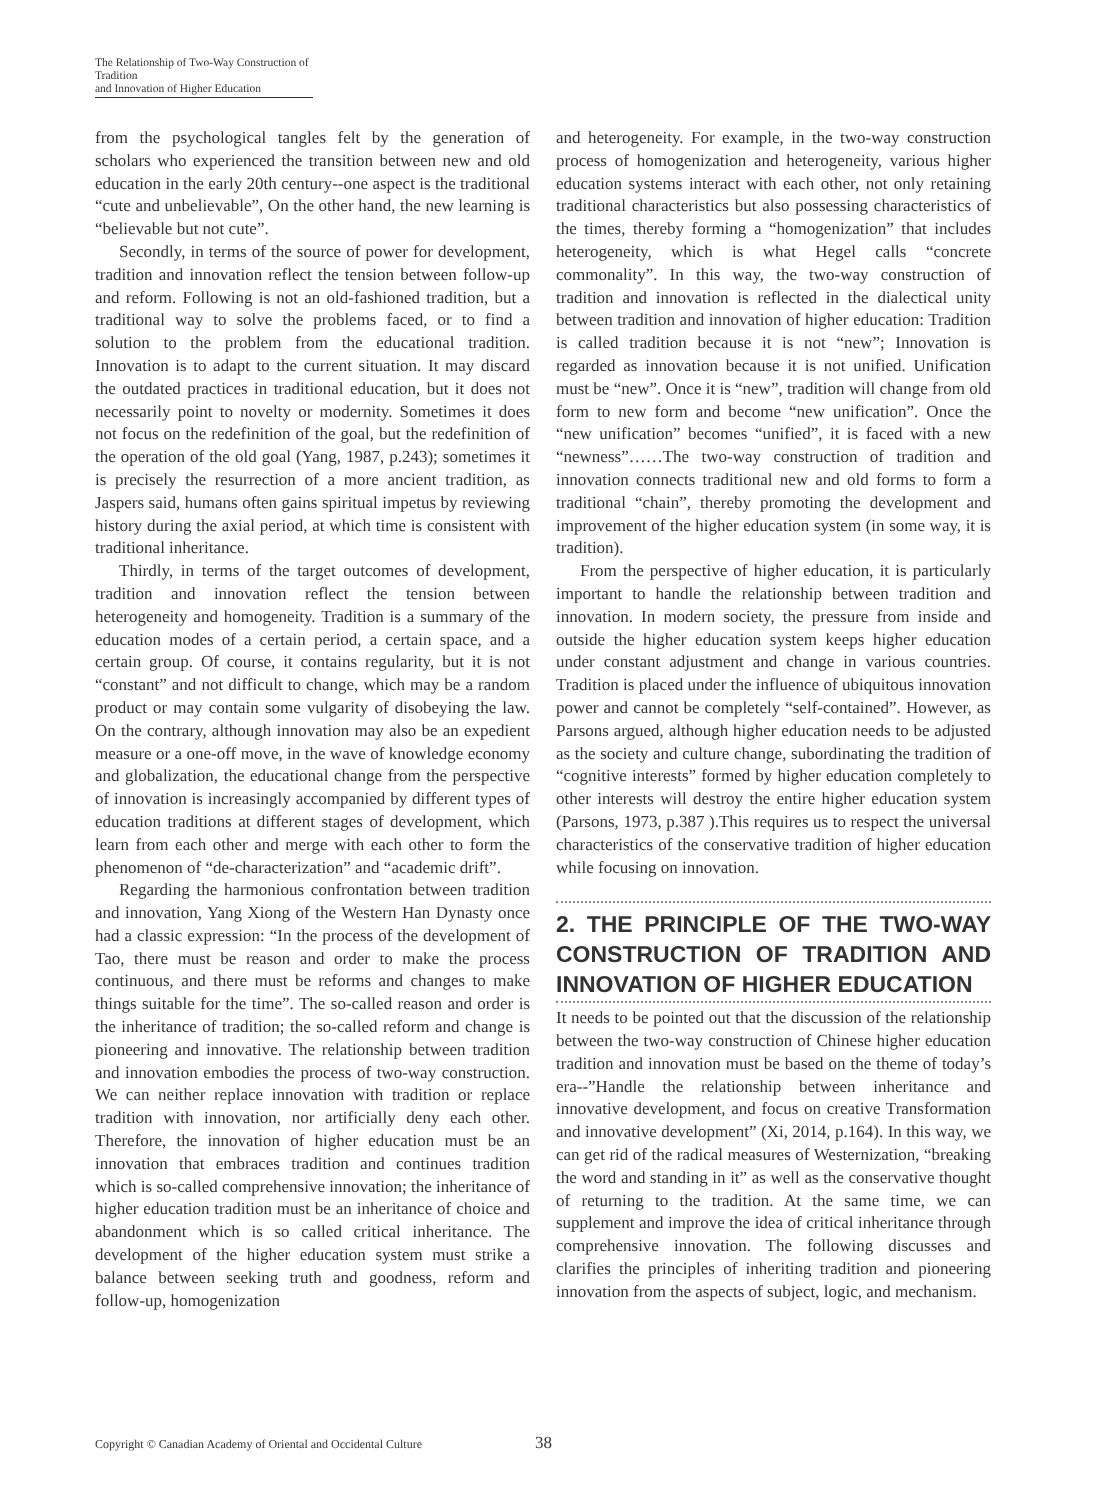The Relationship of Two-Way Construction of Tradition
and Innovation of Higher Education
from the psychological tangles felt by the generation of scholars who experienced the transition between new and old education in the early 20th century--one aspect is the traditional “cute and unbelievable”, On the other hand, the new learning is “believable but not cute”.
Secondly, in terms of the source of power for development, tradition and innovation reflect the tension between follow-up and reform. Following is not an old-fashioned tradition, but a traditional way to solve the problems faced, or to find a solution to the problem from the educational tradition. Innovation is to adapt to the current situation. It may discard the outdated practices in traditional education, but it does not necessarily point to novelty or modernity. Sometimes it does not focus on the redefinition of the goal, but the redefinition of the operation of the old goal (Yang, 1987, p.243); sometimes it is precisely the resurrection of a more ancient tradition, as Jaspers said, humans often gains spiritual impetus by reviewing history during the axial period, at which time is consistent with traditional inheritance.
Thirdly, in terms of the target outcomes of development, tradition and innovation reflect the tension between heterogeneity and homogeneity. Tradition is a summary of the education modes of a certain period, a certain space, and a certain group. Of course, it contains regularity, but it is not “constant” and not difficult to change, which may be a random product or may contain some vulgarity of disobeying the law. On the contrary, although innovation may also be an expedient measure or a one-off move, in the wave of knowledge economy and globalization, the educational change from the perspective of innovation is increasingly accompanied by different types of education traditions at different stages of development, which learn from each other and merge with each other to form the phenomenon of “de-characterization” and “academic drift”.
Regarding the harmonious confrontation between tradition and innovation, Yang Xiong of the Western Han Dynasty once had a classic expression: “In the process of the development of Tao, there must be reason and order to make the process continuous, and there must be reforms and changes to make things suitable for the time”. The so-called reason and order is the inheritance of tradition; the so-called reform and change is pioneering and innovative. The relationship between tradition and innovation embodies the process of two-way construction. We can neither replace innovation with tradition or replace tradition with innovation, nor artificially deny each other. Therefore, the innovation of higher education must be an innovation that embraces tradition and continues tradition which is so-called comprehensive innovation; the inheritance of higher education tradition must be an inheritance of choice and abandonment which is so called critical inheritance. The development of the higher education system must strike a balance between seeking truth and goodness, reform and follow-up, homogenization
and heterogeneity. For example, in the two-way construction process of homogenization and heterogeneity, various higher education systems interact with each other, not only retaining traditional characteristics but also possessing characteristics of the times, thereby forming a “homogenization” that includes heterogeneity, which is what Hegel calls “concrete commonality”. In this way, the two-way construction of tradition and innovation is reflected in the dialectical unity between tradition and innovation of higher education: Tradition is called tradition because it is not “new”; Innovation is regarded as innovation because it is not unified. Unification must be “new”. Once it is “new”, tradition will change from old form to new form and become “new unification”. Once the “new unification” becomes “unified”, it is faced with a new “newness”……The two-way construction of tradition and innovation connects traditional new and old forms to form a traditional “chain”, thereby promoting the development and improvement of the higher education system (in some way, it is tradition).
From the perspective of higher education, it is particularly important to handle the relationship between tradition and innovation. In modern society, the pressure from inside and outside the higher education system keeps higher education under constant adjustment and change in various countries. Tradition is placed under the influence of ubiquitous innovation power and cannot be completely “self-contained”. However, as Parsons argued, although higher education needs to be adjusted as the society and culture change, subordinating the tradition of “cognitive interests” formed by higher education completely to other interests will destroy the entire higher education system (Parsons, 1973, p.387 ).This requires us to respect the universal characteristics of the conservative tradition of higher education while focusing on innovation.
2. THE PRINCIPLE OF THE TWO-WAY CONSTRUCTION OF TRADITION AND INNOVATION OF HIGHER EDUCATION
It needs to be pointed out that the discussion of the relationship between the two-way construction of Chinese higher education tradition and innovation must be based on the theme of today’s era--”Handle the relationship between inheritance and innovative development, and focus on creative Transformation and innovative development” (Xi, 2014, p.164). In this way, we can get rid of the radical measures of Westernization, “breaking the word and standing in it” as well as the conservative thought of returning to the tradition. At the same time, we can supplement and improve the idea of critical inheritance through comprehensive innovation. The following discusses and clarifies the principles of inheriting tradition and pioneering innovation from the aspects of subject, logic, and mechanism.
Copyright © Canadian Academy of Oriental and Occidental Culture 38